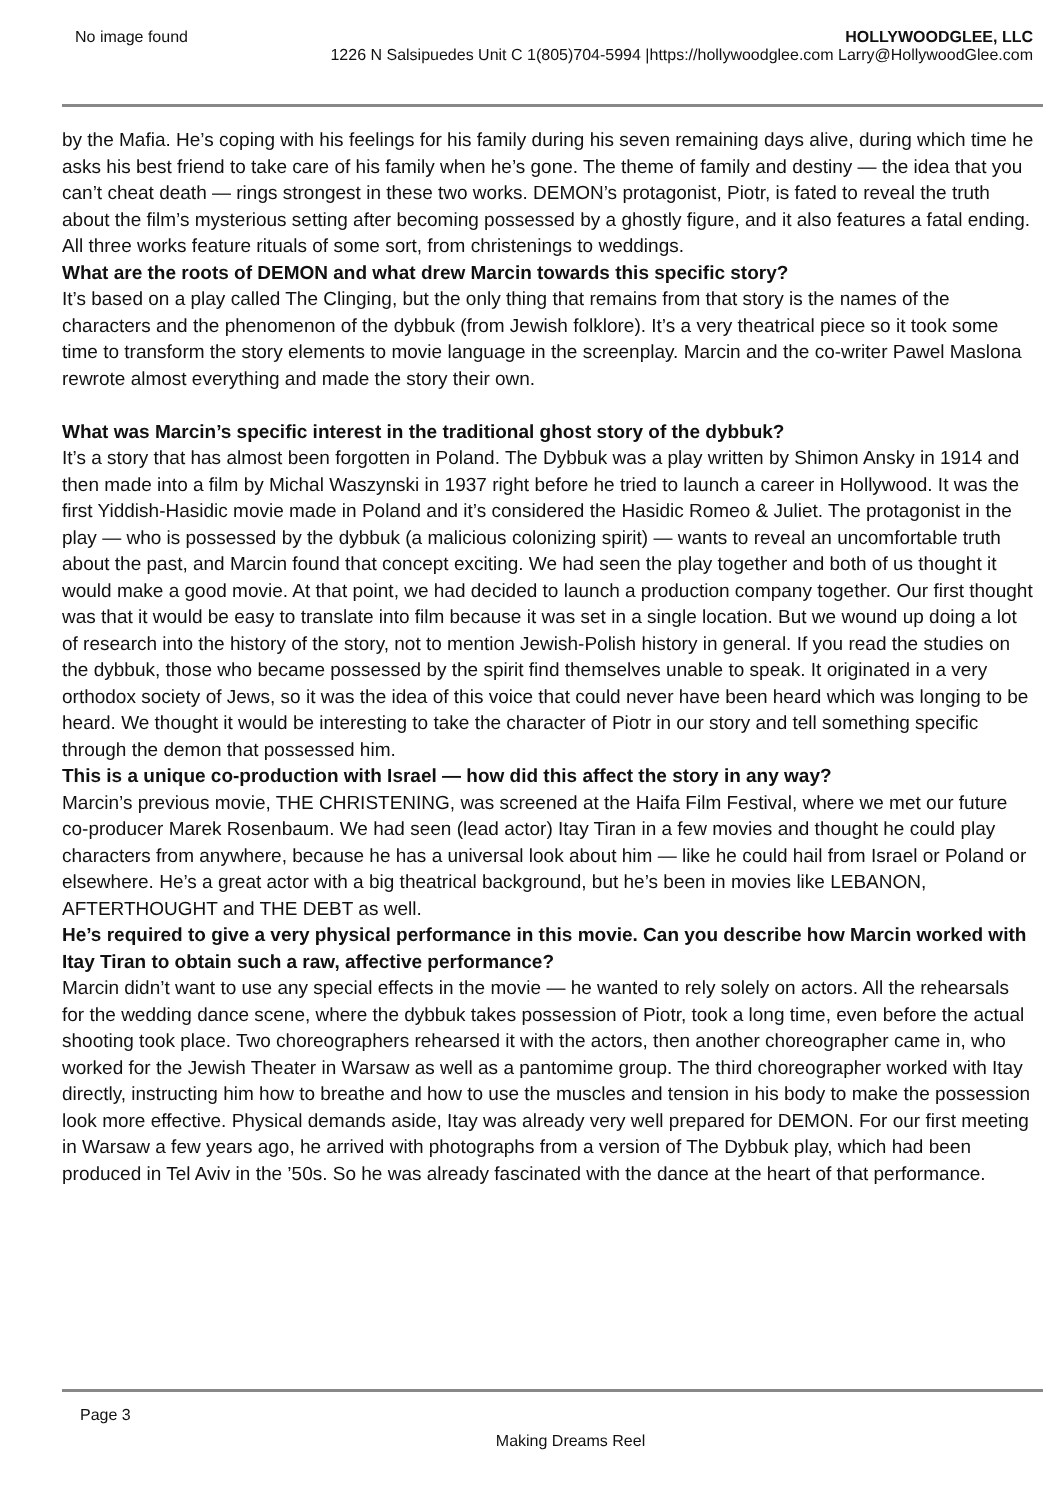No image found HOLLYWOODGLEE, LLC
1226 N Salsipuedes Unit C 1(805)704-5994 |https://hollywoodglee.com Larry@HollywoodGlee.com
by the Mafia. He’s coping with his feelings for his family during his seven remaining days alive, during which time he asks his best friend to take care of his family when he’s gone. The theme of family and destiny — the idea that you can’t cheat death — rings strongest in these two works. DEMON’s protagonist, Piotr, is fated to reveal the truth about the film’s mysterious setting after becoming possessed by a ghostly figure, and it also features a fatal ending. All three works feature rituals of some sort, from christenings to weddings.
What are the roots of DEMON and what drew Marcin towards this specific story?
It’s based on a play called The Clinging, but the only thing that remains from that story is the names of the characters and the phenomenon of the dybbuk (from Jewish folklore). It’s a very theatrical piece so it took some time to transform the story elements to movie language in the screenplay. Marcin and the co-writer Pawel Maslona rewrote almost everything and made the story their own.
What was Marcin’s specific interest in the traditional ghost story of the dybbuk?
It’s a story that has almost been forgotten in Poland. The Dybbuk was a play written by Shimon Ansky in 1914 and then made into a film by Michal Waszynski in 1937 right before he tried to launch a career in Hollywood. It was the first Yiddish-Hasidic movie made in Poland and it’s considered the Hasidic Romeo & Juliet. The protagonist in the play — who is possessed by the dybbuk (a malicious colonizing spirit) — wants to reveal an uncomfortable truth about the past, and Marcin found that concept exciting. We had seen the play together and both of us thought it would make a good movie. At that point, we had decided to launch a production company together. Our first thought was that it would be easy to translate into film because it was set in a single location. But we wound up doing a lot of research into the history of the story, not to mention Jewish-Polish history in general. If you read the studies on the dybbuk, those who became possessed by the spirit find themselves unable to speak. It originated in a very orthodox society of Jews, so it was the idea of this voice that could never have been heard which was longing to be heard. We thought it would be interesting to take the character of Piotr in our story and tell something specific through the demon that possessed him.
This is a unique co-production with Israel — how did this affect the story in any way?
Marcin’s previous movie, THE CHRISTENING, was screened at the Haifa Film Festival, where we met our future co-producer Marek Rosenbaum. We had seen (lead actor) Itay Tiran in a few movies and thought he could play characters from anywhere, because he has a universal look about him — like he could hail from Israel or Poland or elsewhere. He’s a great actor with a big theatrical background, but he’s been in movies like LEBANON, AFTERTHOUGHT and THE DEBT as well.
He’s required to give a very physical performance in this movie. Can you describe how Marcin worked with Itay Tiran to obtain such a raw, affective performance?
Marcin didn’t want to use any special effects in the movie — he wanted to rely solely on actors. All the rehearsals for the wedding dance scene, where the dybbuk takes possession of Piotr, took a long time, even before the actual shooting took place. Two choreographers rehearsed it with the actors, then another choreographer came in, who worked for the Jewish Theater in Warsaw as well as a pantomime group. The third choreographer worked with Itay directly, instructing him how to breathe and how to use the muscles and tension in his body to make the possession look more effective. Physical demands aside, Itay was already very well prepared for DEMON. For our first meeting in Warsaw a few years ago, he arrived with photographs from a version of The Dybbuk play, which had been produced in Tel Aviv in the ’50s. So he was already fascinated with the dance at the heart of that performance.
Page 3
Making Dreams Reel